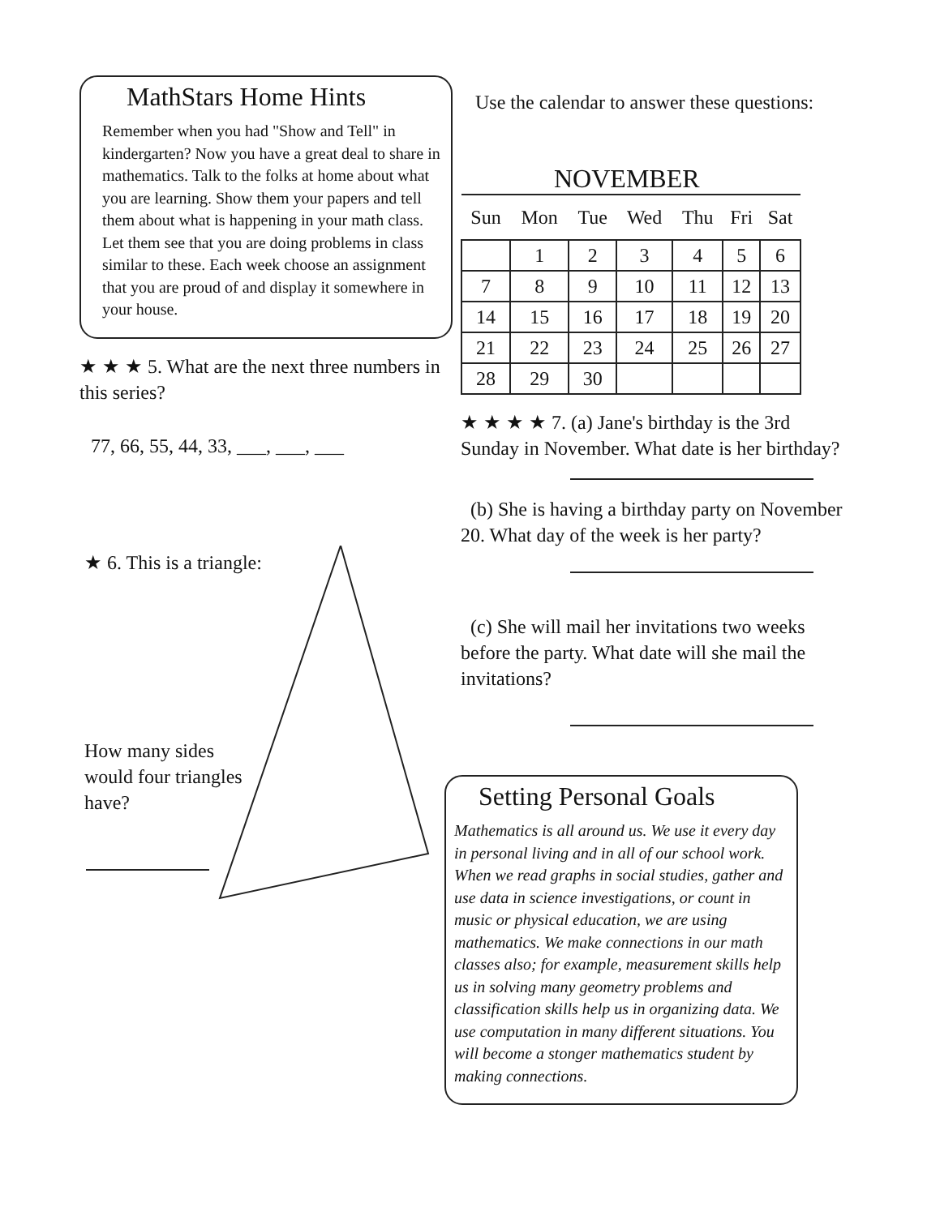MathStars Home Hints
Remember when you had "Show and Tell" in kindergarten? Now you have a great deal to share in mathematics. Talk to the folks at home about what you are learning. Show them your papers and tell them about what is happening in your math class. Let them see that you are doing problems in class similar to these. Each week choose an assignment that you are proud of and display it somewhere in your house.
★ ★ ★ 5. What are the next three numbers in this series?
77, 66, 55, 44, 33, ___, ___, ___
★ 6. This is a triangle:
How many sides would four triangles have?
Use the calendar to answer these questions:
NOVEMBER
| Sun | Mon | Tue | Wed | Thu | Fri | Sat |
| --- | --- | --- | --- | --- | --- | --- |
| | 1 | 2 | 3 | 4 | 5 | 6 |
| 7 | 8 | 9 | 10 | 11 | 12 | 13 |
| 14 | 15 | 16 | 17 | 18 | 19 | 20 |
| 21 | 22 | 23 | 24 | 25 | 26 | 27 |
| 28 | 29 | 30 | | | | |
★ ★ ★ ★ 7. (a) Jane's birthday is the 3rd Sunday in November. What date is her birthday?
(b) She is having a birthday party on November 20. What day of the week is her party?
(c) She will mail her invitations two weeks before the party. What date will she mail the invitations?
Setting Personal Goals
Mathematics is all around us. We use it every day in personal living and in all of our school work. When we read graphs in social studies, gather and use data in science investigations, or count in music or physical education, we are using mathematics. We make connections in our math classes also; for example, measurement skills help us in solving many geometry problems and classification skills help us in organizing data. We use computation in many different situations. You will become a stonger mathematics student by making connections.